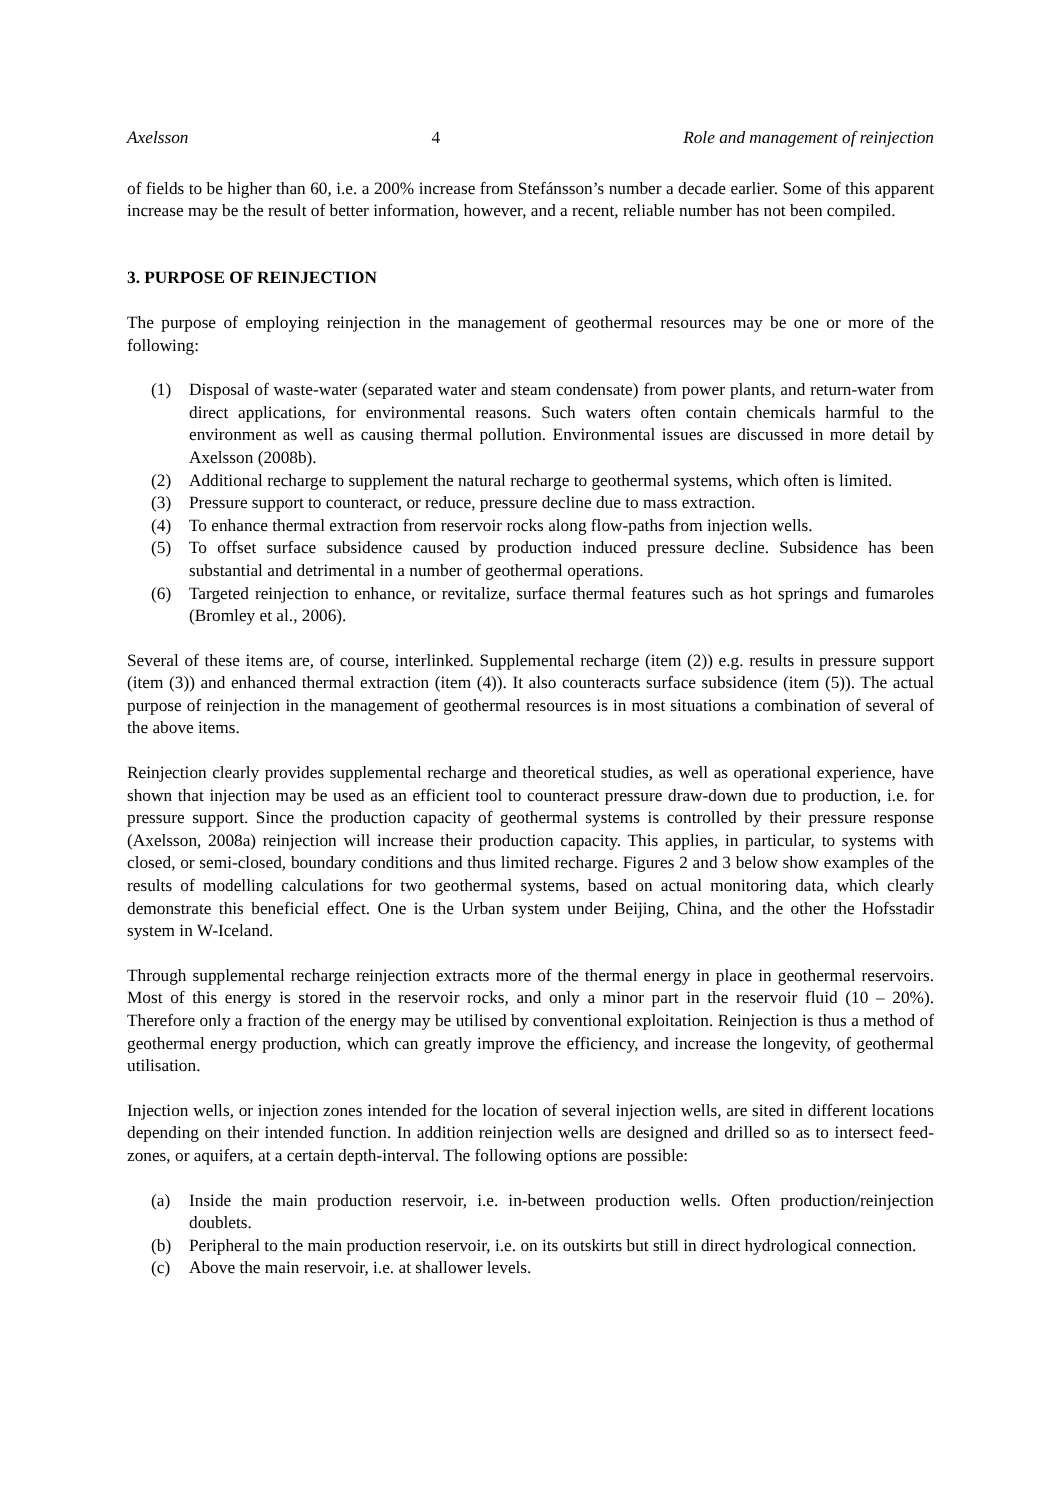Axelsson 4 Role and management of reinjection
of fields to be higher than 60, i.e. a 200% increase from Stefánsson’s number a decade earlier. Some of this apparent increase may be the result of better information, however, and a recent, reliable number has not been compiled.
3. PURPOSE OF REINJECTION
The purpose of employing reinjection in the management of geothermal resources may be one or more of the following:
(1) Disposal of waste-water (separated water and steam condensate) from power plants, and return-water from direct applications, for environmental reasons. Such waters often contain chemicals harmful to the environment as well as causing thermal pollution. Environmental issues are discussed in more detail by Axelsson (2008b).
(2) Additional recharge to supplement the natural recharge to geothermal systems, which often is limited.
(3) Pressure support to counteract, or reduce, pressure decline due to mass extraction.
(4) To enhance thermal extraction from reservoir rocks along flow-paths from injection wells.
(5) To offset surface subsidence caused by production induced pressure decline. Subsidence has been substantial and detrimental in a number of geothermal operations.
(6) Targeted reinjection to enhance, or revitalize, surface thermal features such as hot springs and fumaroles (Bromley et al., 2006).
Several of these items are, of course, interlinked. Supplemental recharge (item (2)) e.g. results in pressure support (item (3)) and enhanced thermal extraction (item (4)). It also counteracts surface subsidence (item (5)). The actual purpose of reinjection in the management of geothermal resources is in most situations a combination of several of the above items.
Reinjection clearly provides supplemental recharge and theoretical studies, as well as operational experience, have shown that injection may be used as an efficient tool to counteract pressure draw-down due to production, i.e. for pressure support. Since the production capacity of geothermal systems is controlled by their pressure response (Axelsson, 2008a) reinjection will increase their production capacity. This applies, in particular, to systems with closed, or semi-closed, boundary conditions and thus limited recharge. Figures 2 and 3 below show examples of the results of modelling calculations for two geothermal systems, based on actual monitoring data, which clearly demonstrate this beneficial effect. One is the Urban system under Beijing, China, and the other the Hofsstadir system in W-Iceland.
Through supplemental recharge reinjection extracts more of the thermal energy in place in geothermal reservoirs. Most of this energy is stored in the reservoir rocks, and only a minor part in the reservoir fluid (10 – 20%). Therefore only a fraction of the energy may be utilised by conventional exploitation. Reinjection is thus a method of geothermal energy production, which can greatly improve the efficiency, and increase the longevity, of geothermal utilisation.
Injection wells, or injection zones intended for the location of several injection wells, are sited in different locations depending on their intended function. In addition reinjection wells are designed and drilled so as to intersect feed-zones, or aquifers, at a certain depth-interval. The following options are possible:
(a) Inside the main production reservoir, i.e. in-between production wells. Often production/reinjection doublets.
(b) Peripheral to the main production reservoir, i.e. on its outskirts but still in direct hydrological connection.
(c) Above the main reservoir, i.e. at shallower levels.